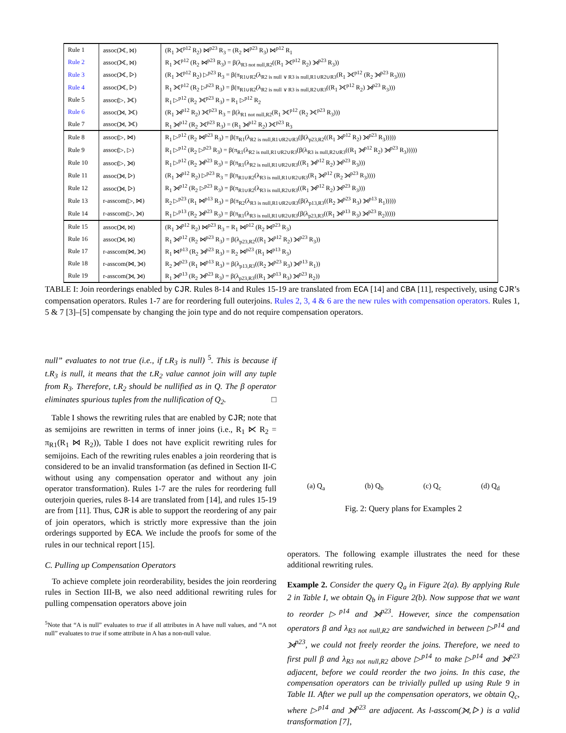| Rule 1 | assoc(⟗, ⋈) | (R<sub>1</sub> ⟗<sup>p12</sup> R<sub>2</sub>) ⋈<sup>p23</sup> R<sub>3</sub> = (R<sub>2</sub> ⋈<sup>p23</sup> R<sub>3</sub>) ⋈<sup>p12</sup> R<sub>1</sub> |
| Rule 2 | assoc(⟗, ⋈) | R<sub>1</sub> ⟗<sup>p12</sup> (R<sub>2</sub> ⋈<sup>p23</sup> R<sub>3</sub>) = β(λ<sub>R3 not null,R2</sub>((R<sub>1</sub> ⟗<sup>p12</sup> R<sub>2</sub>) ⟕<sup>p23</sup> R<sub>3</sub>)) |
| Rule 3 | assoc(⟗, ▷) | (R<sub>1</sub> ⟗<sup>p12</sup> R<sub>2</sub>) ▷<sup>p23</sup> R<sub>3</sub> = β(π<sub>R1∪R2</sub>(λ<sub>R2 is null ∨ R3 is null,R1∪R2∪R3</sub>(R<sub>1</sub> ⟗<sup>p12</sup> (R<sub>2</sub> ⟕<sup>p23</sup> R<sub>3</sub>)))) |
| Rule 4 | assoc(⟗, ▷) | R<sub>1</sub> ⟗<sup>p12</sup> (R<sub>2</sub> ▷<sup>p23</sup> R<sub>3</sub>) = β(π<sub>R1∪R2</sub>(λ<sub>R2 is null ∨ R3 is null,R2∪R3</sub>((R<sub>1</sub> ⟗<sup>p12</sup> R<sub>2</sub>) ⟕<sup>p23</sup> R<sub>3</sub>))) |
| Rule 5 | assoc(▷, ⟗) | R<sub>1</sub> ▷<sup>p12</sup> (R<sub>2</sub> ⟗<sup>p23</sup> R<sub>3</sub>) = R<sub>1</sub> ▷<sup>p12</sup> R<sub>2</sub> |
| Rule 6 | assoc(⟕, ⟗) | (R<sub>1</sub> ⟕<sup>p12</sup> R<sub>2</sub>) ⟗<sup>p23</sup> R<sub>3</sub> = β(λ<sub>R1 not null,R2</sub>(R<sub>1</sub> ⟗<sup>p12</sup> (R<sub>2</sub> ⟗<sup>p23</sup> R<sub>3</sub>))) |
| Rule 7 | assoc(⟕, ⟗) | R<sub>1</sub> ⟕<sup>p12</sup> (R<sub>2</sub> ⟗<sup>p23</sup> R<sub>3</sub>) = (R<sub>1</sub> ⟕<sup>p12</sup> R<sub>2</sub>) ⟗<sup>p23</sup> R<sub>3</sub> |
| Rule 8 | assoc(▷, ⋈) | R<sub>1</sub> ▷<sup>p12</sup> (R<sub>2</sub> ⋈<sup>p23</sup> R<sub>3</sub>) = β(π<sub>R1</sub>(λ<sub>R2 is null,R1∪R2∪R3</sub>(β(λ<sub>p23,R2</sub>((R<sub>1</sub> ⟕<sup>p12</sup> R<sub>2</sub>) ⟕<sup>p23</sup> R<sub>3</sub>))))) |
| Rule 9 | assoc(▷, ▷) | R<sub>1</sub> ▷<sup>p12</sup> (R<sub>2</sub> ▷<sup>p23</sup> R<sub>3</sub>) = β(π<sub>R1</sub>(λ<sub>R2 is null,R1∪R2∪R3</sub>(β(λ<sub>R3 is null,R2∪R3</sub>((R<sub>1</sub> ⟕<sup>p12</sup> R<sub>2</sub>) ⟕<sup>p23</sup> R<sub>3</sub>))))) |
| Rule 10 | assoc(▷, ⟕) | R<sub>1</sub> ▷<sup>p12</sup> (R<sub>2</sub> ⟕<sup>p23</sup> R<sub>3</sub>) = β(π<sub>R1</sub>(λ<sub>R2 is null,R1∪R2∪R3</sub>((R<sub>1</sub> ⟕<sup>p12</sup> R<sub>2</sub>) ⟕<sup>p23</sup> R<sub>3</sub>))) |
| Rule 11 | assoc(⟕, ▷) | (R<sub>1</sub> ⟕<sup>p12</sup> R<sub>2</sub>) ▷<sup>p23</sup> R<sub>3</sub> = β(π<sub>R1∪R2</sub>(λ<sub>R3 is null,R1∪R2∪R3</sub>(R<sub>1</sub> ⟕<sup>p12</sup> (R<sub>2</sub> ⟕<sup>p23</sup> R<sub>3</sub>)))) |
| Rule 12 | assoc(⟕, ▷) | R<sub>1</sub> ⟕<sup>p12</sup> (R<sub>2</sub> ▷<sup>p23</sup> R<sub>3</sub>) = β(π<sub>R1∪R2</sub>(λ<sub>R3 is null,R2∪R3</sub>((R<sub>1</sub> ⟕<sup>p12</sup> R<sub>2</sub>) ⟕<sup>p23</sup> R<sub>3</sub>))) |
| Rule 13 | r-asscom(▷, ⋈) | R<sub>2</sub> ▷<sup>p23</sup> (R<sub>1</sub> ⋈<sup>p13</sup> R<sub>3</sub>) = β(π<sub>R2</sub>(λ<sub>R3 is null,R1∪R2∪R3</sub>(β(λ<sub>p13,R3</sub>((R<sub>2</sub> ⟕<sup>p23</sup> R<sub>3</sub>) ⟕<sup>p13</sup> R<sub>1</sub>))))) |
| Rule 14 | r-asscom(▷, ⟕) | R<sub>1</sub> ▷<sup>p13</sup> (R<sub>2</sub> ⟕<sup>p23</sup> R<sub>3</sub>) = β(π<sub>R1</sub>(λ<sub>R3 is null,R1∪R2∪R3</sub>(β(λ<sub>p23,R3</sub>((R<sub>1</sub> ⟕<sup>p13</sup> R<sub>3</sub>) ⟕<sup>p23</sup> R<sub>2</sub>))))) |
| Rule 15 | assoc(⟕, ⋈) | (R<sub>1</sub> ⟕<sup>p12</sup> R<sub>2</sub>) ⋈<sup>p23</sup> R<sub>3</sub> = R<sub>1</sub> ⋈<sup>p12</sup> (R<sub>2</sub> ⋈<sup>p23</sup> R<sub>3</sub>) |
| Rule 16 | assoc(⟕, ⋈) | R<sub>1</sub> ⟕<sup>p12</sup> (R<sub>2</sub> ⋈<sup>p23</sup> R<sub>3</sub>) = β(λ<sub>p23,R2</sub>((R<sub>1</sub> ⟕<sup>p12</sup> R<sub>2</sub>) ⟕<sup>p23</sup> R<sub>3</sub>)) |
| Rule 17 | r-asscom(⋈, ⟕) | R<sub>1</sub> ⋈<sup>p13</sup> (R<sub>2</sub> ⟕<sup>p23</sup> R<sub>3</sub>) = R<sub>2</sub> ⋈<sup>p23</sup> (R<sub>1</sub> ⋈<sup>p13</sup> R<sub>3</sub>) |
| Rule 18 | r-asscom(⋈, ⟕) | R<sub>2</sub> ⟕<sup>p23</sup> (R<sub>1</sub> ⋈<sup>p13</sup> R<sub>3</sub>) = β(λ<sub>p13,R3</sub>((R<sub>2</sub> ⟕<sup>p23</sup> R<sub>3</sub>) ⟕<sup>p13</sup> R<sub>1</sub>)) |
| Rule 19 | r-asscom(⟕, ⟕) | R<sub>1</sub> ⟕<sup>p13</sup> (R<sub>2</sub> ⟕<sup>p23</sup> R<sub>3</sub>) = β(λ<sub>p23,R3</sub>((R<sub>1</sub> ⟕<sup>p13</sup> R<sub>3</sub>) ⟕<sup>p23</sup> R<sub>2</sub>)) |
TABLE I: Join reorderings enabled by CJR. Rules 8-14 and Rules 15-19 are translated from ECA [14] and CBA [11], respectively, using CJR’s compensation operators. Rules 1-7 are for reordering full outerjoins. Rules 2, 3, 4 & 6 are the new rules with compensation operators. Rules 1, 5 & 7 [3]–[5] compensate by changing the join type and do not require compensation operators.
null” evaluates to not true (i.e., if t.R<sub>3</sub> is null) <sup>5</sup>. This is because if t.R<sub>3</sub> is null, it means that the t.R<sub>2</sub> value cannot join will any tuple from R<sub>3</sub>. Therefore, t.R<sub>2</sub> should be nullified as in Q. The β operator eliminates spurious tuples from the nullification of Q<sub>2</sub>. □
Table I shows the rewriting rules that are enabled by CJR; note that as semijoins are rewritten in terms of inner joins (i.e., R<sub>1</sub> ⋉ R<sub>2</sub> = π<sub>R1</sub>(R<sub>1</sub> ⋈ R<sub>2</sub>)), Table I does not have explicit rewriting rules for semijoins. Each of the rewriting rules enables a join reordering that is considered to be an invalid transformation (as defined in Section II-C without using any compensation operator and without any join operator transformation). Rules 1-7 are the rules for reordering full outerjoin queries, rules 8-14 are translated from [14], and rules 15-19 are from [11]. Thus, CJR is able to support the reordering of any pair of join operators, which is strictly more expressive than the join orderings supported by ECA. We include the proofs for some of the rules in our technical report [15].
C. Pulling up Compensation Operators
To achieve complete join reorderability, besides the join reordering rules in Section III-B, we also need additional rewriting rules for pulling compensation operators above join
<sup>5</sup> Note that “A is null” evaluates to true if all attributes in A have null values, and “A not null” evaluates to true if some attribute in A has a non-null value.
(a) Q<sub>a</sub> (b) Q<sub>b</sub> (c) Q<sub>c</sub> (d) Q<sub>d</sub>
Fig. 2: Query plans for Examples 2
operators. The following example illustrates the need for these additional rewriting rules.
Example 2. Consider the query Q<sub>a</sub> in Figure 2(a). By applying Rule 2 in Table I, we obtain Q<sub>b</sub> in Figure 2(b). Now suppose that we want to reorder ▷<sup>p14</sup> and ⟕<sup>p23</sup>. However, since the compensation operators β and λ<sub>R3 not null,R2</sub> are sandwiched in between ▷<sup>p14</sup> and ⟕<sup>p23</sup>, we could not freely reorder the joins. Therefore, we need to first pull β and λ<sub>R3 not null,R2</sub> above ▷<sup>p14</sup> to make ▷<sup>p14</sup> and ⟕<sup>p23</sup> adjacent, before we could reorder the two joins. In this case, the compensation operators can be trivially pulled up using Rule 9 in Table II. After we pull up the compensation operators, we obtain Q<sub>c</sub>, where ▷<sup>p14</sup> and ⟕<sup>p23</sup> are adjacent. As l-asscom(⟕,▷) is a valid transformation [7],